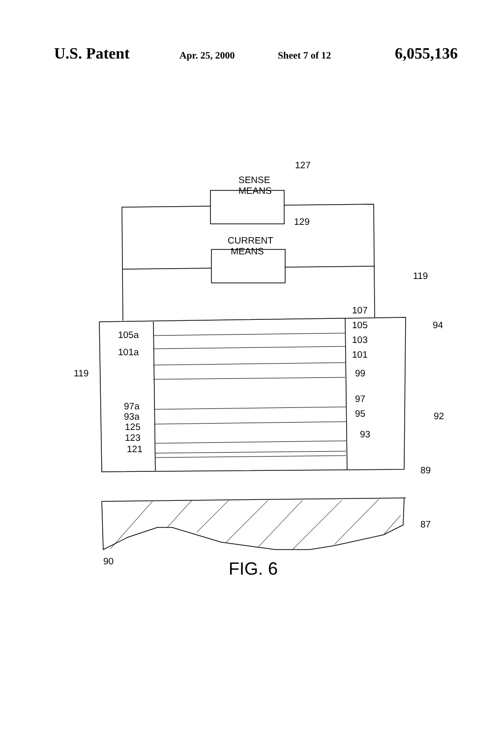U.S. Patent Apr. 25, 2000 Sheet 7 of 12 6,055,136
SENSE MEANS
CURRENT MEANS
127
129
119
107
105a
105 94
103
101a 101
119 99
97
97a
95 92 93a
125
93 123
121
89
87
90 FIG. 6